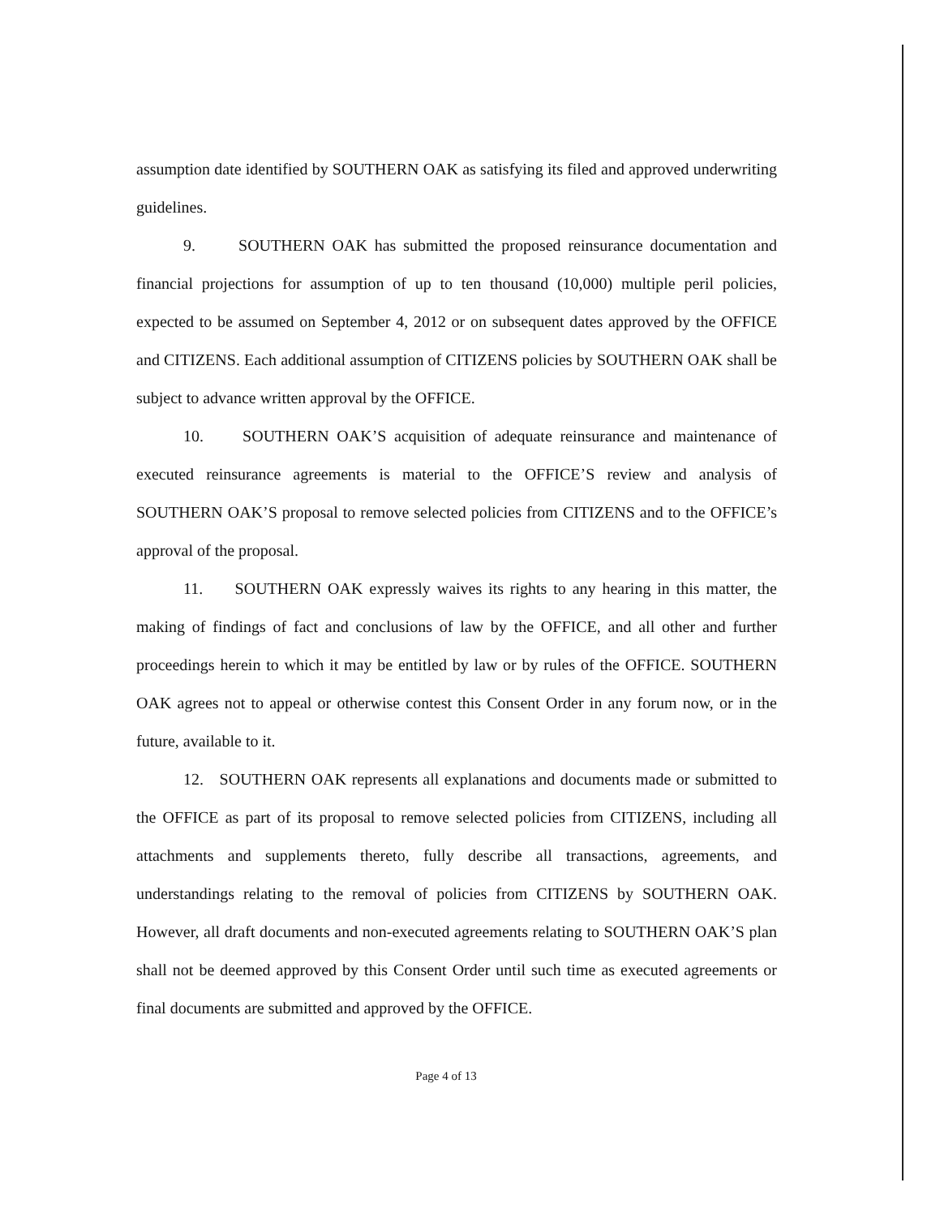assumption date identified by SOUTHERN OAK as satisfying its filed and approved underwriting guidelines.
9. SOUTHERN OAK has submitted the proposed reinsurance documentation and financial projections for assumption of up to ten thousand (10,000) multiple peril policies, expected to be assumed on September 4, 2012 or on subsequent dates approved by the OFFICE and CITIZENS. Each additional assumption of CITIZENS policies by SOUTHERN OAK shall be subject to advance written approval by the OFFICE.
10. SOUTHERN OAK’S acquisition of adequate reinsurance and maintenance of executed reinsurance agreements is material to the OFFICE’S review and analysis of SOUTHERN OAK’S proposal to remove selected policies from CITIZENS and to the OFFICE’s approval of the proposal.
11. SOUTHERN OAK expressly waives its rights to any hearing in this matter, the making of findings of fact and conclusions of law by the OFFICE, and all other and further proceedings herein to which it may be entitled by law or by rules of the OFFICE. SOUTHERN OAK agrees not to appeal or otherwise contest this Consent Order in any forum now, or in the future, available to it.
12. SOUTHERN OAK represents all explanations and documents made or submitted to the OFFICE as part of its proposal to remove selected policies from CITIZENS, including all attachments and supplements thereto, fully describe all transactions, agreements, and understandings relating to the removal of policies from CITIZENS by SOUTHERN OAK. However, all draft documents and non-executed agreements relating to SOUTHERN OAK’S plan shall not be deemed approved by this Consent Order until such time as executed agreements or final documents are submitted and approved by the OFFICE.
Page 4 of 13